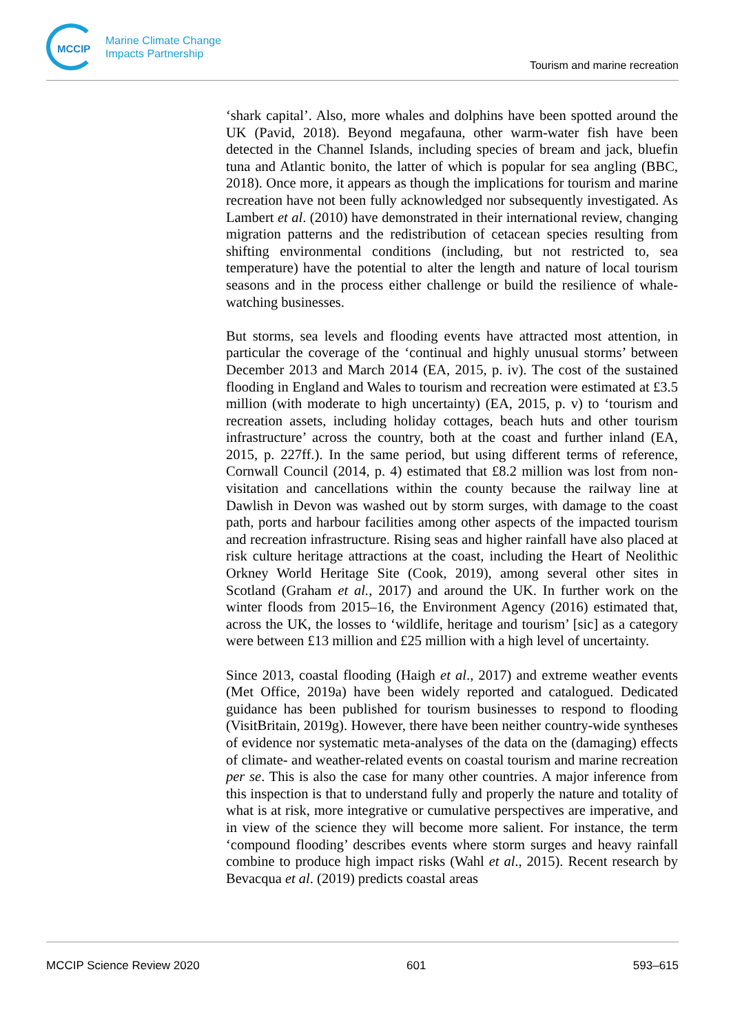MCCIP
Marine Climate Change
Impacts Partnership
Tourism and marine recreation
‘shark capital’. Also, more whales and dolphins have been spotted around the UK (Pavid, 2018). Beyond megafauna, other warm-water fish have been detected in the Channel Islands, including species of bream and jack, bluefin tuna and Atlantic bonito, the latter of which is popular for sea angling (BBC, 2018). Once more, it appears as though the implications for tourism and marine recreation have not been fully acknowledged nor subsequently investigated. As Lambert et al. (2010) have demonstrated in their international review, changing migration patterns and the redistribution of cetacean species resulting from shifting environmental conditions (including, but not restricted to, sea temperature) have the potential to alter the length and nature of local tourism seasons and in the process either challenge or build the resilience of whale-watching businesses.
But storms, sea levels and flooding events have attracted most attention, in particular the coverage of the ‘continual and highly unusual storms’ between December 2013 and March 2014 (EA, 2015, p. iv). The cost of the sustained flooding in England and Wales to tourism and recreation were estimated at £3.5 million (with moderate to high uncertainty) (EA, 2015, p. v) to ‘tourism and recreation assets, including holiday cottages, beach huts and other tourism infrastructure’ across the country, both at the coast and further inland (EA, 2015, p. 227ff.). In the same period, but using different terms of reference, Cornwall Council (2014, p. 4) estimated that £8.2 million was lost from non-visitation and cancellations within the county because the railway line at Dawlish in Devon was washed out by storm surges, with damage to the coast path, ports and harbour facilities among other aspects of the impacted tourism and recreation infrastructure. Rising seas and higher rainfall have also placed at risk culture heritage attractions at the coast, including the Heart of Neolithic Orkney World Heritage Site (Cook, 2019), among several other sites in Scotland (Graham et al., 2017) and around the UK. In further work on the winter floods from 2015–16, the Environment Agency (2016) estimated that, across the UK, the losses to ‘wildlife, heritage and tourism’ [sic] as a category were between £13 million and £25 million with a high level of uncertainty.
Since 2013, coastal flooding (Haigh et al., 2017) and extreme weather events (Met Office, 2019a) have been widely reported and catalogued. Dedicated guidance has been published for tourism businesses to respond to flooding (VisitBritain, 2019g). However, there have been neither country-wide syntheses of evidence nor systematic meta-analyses of the data on the (damaging) effects of climate- and weather-related events on coastal tourism and marine recreation per se. This is also the case for many other countries. A major inference from this inspection is that to understand fully and properly the nature and totality of what is at risk, more integrative or cumulative perspectives are imperative, and in view of the science they will become more salient. For instance, the term ‘compound flooding’ describes events where storm surges and heavy rainfall combine to produce high impact risks (Wahl et al., 2015). Recent research by Bevacqua et al. (2019) predicts coastal areas
MCCIP Science Review 2020 601 593–615